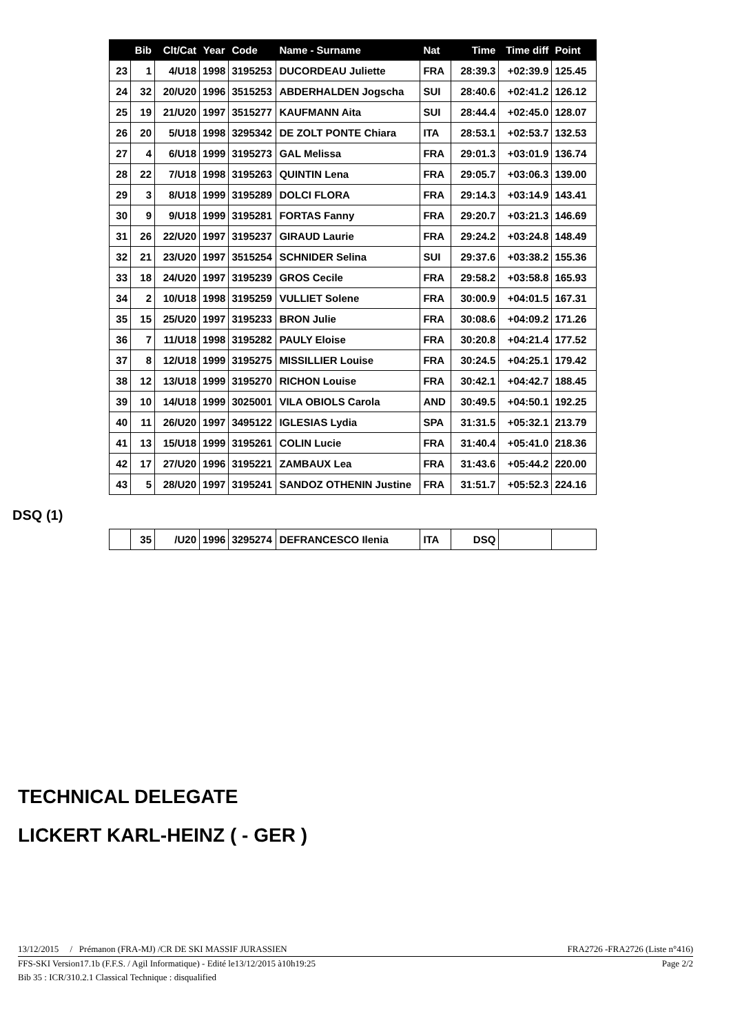| | Bib | Clt/Cat | Year | Code | Name - Surname | Nat | Time | Time diff | Point |
| --- | --- | --- | --- | --- | --- | --- | --- | --- | --- |
| 23 | 1 | 4/U18 | 1998 | 3195253 | DUCORDEAU Juliette | FRA | 28:39.3 | +02:39.9 | 125.45 |
| 24 | 32 | 20/U20 | 1996 | 3515253 | ABDERHALDEN Jogscha | SUI | 28:40.6 | +02:41.2 | 126.12 |
| 25 | 19 | 21/U20 | 1997 | 3515277 | KAUFMANN Aita | SUI | 28:44.4 | +02:45.0 | 128.07 |
| 26 | 20 | 5/U18 | 1998 | 3295342 | DE ZOLT PONTE Chiara | ITA | 28:53.1 | +02:53.7 | 132.53 |
| 27 | 4 | 6/U18 | 1999 | 3195273 | GAL Melissa | FRA | 29:01.3 | +03:01.9 | 136.74 |
| 28 | 22 | 7/U18 | 1998 | 3195263 | QUINTIN Lena | FRA | 29:05.7 | +03:06.3 | 139.00 |
| 29 | 3 | 8/U18 | 1999 | 3195289 | DOLCI FLORA | FRA | 29:14.3 | +03:14.9 | 143.41 |
| 30 | 9 | 9/U18 | 1999 | 3195281 | FORTAS Fanny | FRA | 29:20.7 | +03:21.3 | 146.69 |
| 31 | 26 | 22/U20 | 1997 | 3195237 | GIRAUD Laurie | FRA | 29:24.2 | +03:24.8 | 148.49 |
| 32 | 21 | 23/U20 | 1997 | 3515254 | SCHNIDER Selina | SUI | 29:37.6 | +03:38.2 | 155.36 |
| 33 | 18 | 24/U20 | 1997 | 3195239 | GROS Cecile | FRA | 29:58.2 | +03:58.8 | 165.93 |
| 34 | 2 | 10/U18 | 1998 | 3195259 | VULLIET Solene | FRA | 30:00.9 | +04:01.5 | 167.31 |
| 35 | 15 | 25/U20 | 1997 | 3195233 | BRON Julie | FRA | 30:08.6 | +04:09.2 | 171.26 |
| 36 | 7 | 11/U18 | 1998 | 3195282 | PAULY Eloise | FRA | 30:20.8 | +04:21.4 | 177.52 |
| 37 | 8 | 12/U18 | 1999 | 3195275 | MISSILLIER Louise | FRA | 30:24.5 | +04:25.1 | 179.42 |
| 38 | 12 | 13/U18 | 1999 | 3195270 | RICHON Louise | FRA | 30:42.1 | +04:42.7 | 188.45 |
| 39 | 10 | 14/U18 | 1999 | 3025001 | VILA OBIOLS Carola | AND | 30:49.5 | +04:50.1 | 192.25 |
| 40 | 11 | 26/U20 | 1997 | 3495122 | IGLESIAS Lydia | SPA | 31:31.5 | +05:32.1 | 213.79 |
| 41 | 13 | 15/U18 | 1999 | 3195261 | COLIN Lucie | FRA | 31:40.4 | +05:41.0 | 218.36 |
| 42 | 17 | 27/U20 | 1996 | 3195221 | ZAMBAUX Lea | FRA | 31:43.6 | +05:44.2 | 220.00 |
| 43 | 5 | 28/U20 | 1997 | 3195241 | SANDOZ OTHENIN Justine | FRA | 31:51.7 | +05:52.3 | 224.16 |
DSQ (1)
| | 35 | /U20 | 1996 | 3295274 | DEFRANCESCO Ilenia | ITA | DSQ | | |
TECHNICAL DELEGATE
LICKERT KARL-HEINZ ( - GER )
13/12/2015 / Prémanon (FRA-MJ) /CR DE SKI MASSIF JURASSIEN FRA2726 -FRA2726 (Liste n°416)
FFS-SKI Version17.1b (F.F.S. / Agil Informatique) - Edité le13/12/2015 à10h19:25 Page 2/2
Bib 35 : ICR/310.2.1 Classical Technique : disqualified